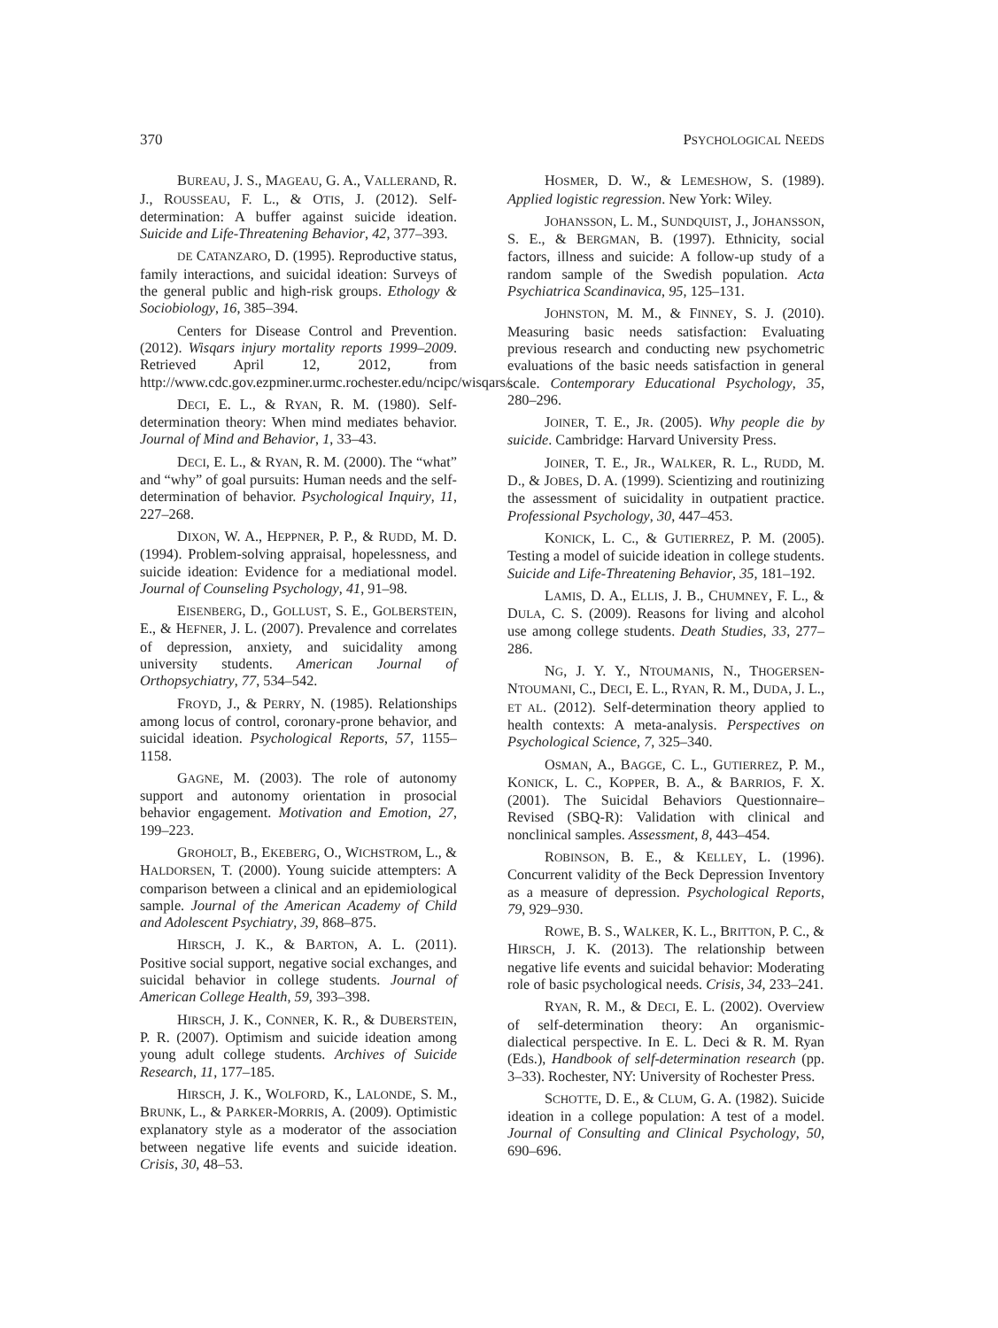370 PSYCHOLOGICAL NEEDS
BUREAU, J. S., MAGEAU, G. A., VALLERAND, R. J., ROUSSEAU, F. L., & OTIS, J. (2012). Self-determination: A buffer against suicide ideation. Suicide and Life-Threatening Behavior, 42, 377–393.
DE CATANZARO, D. (1995). Reproductive status, family interactions, and suicidal ideation: Surveys of the general public and high-risk groups. Ethology & Sociobiology, 16, 385–394.
Centers for Disease Control and Prevention. (2012). Wisqars injury mortality reports 1999–2009. Retrieved April 12, 2012, from http://www.cdc.gov.ezpminer.urmc.rochester.edu/ncipc/wisqars/.
DECI, E. L., & RYAN, R. M. (1980). Self-determination theory: When mind mediates behavior. Journal of Mind and Behavior, 1, 33–43.
DECI, E. L., & RYAN, R. M. (2000). The “what” and “why” of goal pursuits: Human needs and the self-determination of behavior. Psychological Inquiry, 11, 227–268.
DIXON, W. A., HEPPNER, P. P., & RUDD, M. D. (1994). Problem-solving appraisal, hopelessness, and suicide ideation: Evidence for a mediational model. Journal of Counseling Psychology, 41, 91–98.
EISENBERG, D., GOLLUST, S. E., GOLBERSTEIN, E., & HEFNER, J. L. (2007). Prevalence and correlates of depression, anxiety, and suicidality among university students. American Journal of Orthopsychiatry, 77, 534–542.
FROYD, J., & PERRY, N. (1985). Relationships among locus of control, coronary-prone behavior, and suicidal ideation. Psychological Reports, 57, 1155–1158.
GAGNE, M. (2003). The role of autonomy support and autonomy orientation in prosocial behavior engagement. Motivation and Emotion, 27, 199–223.
GROHOLT, B., EKEBERG, O., WICHSTROM, L., & HALDORSEN, T. (2000). Young suicide attempters: A comparison between a clinical and an epidemiological sample. Journal of the American Academy of Child and Adolescent Psychiatry, 39, 868–875.
HIRSCH, J. K., & BARTON, A. L. (2011). Positive social support, negative social exchanges, and suicidal behavior in college students. Journal of American College Health, 59, 393–398.
HIRSCH, J. K., CONNER, K. R., & DUBERSTEIN, P. R. (2007). Optimism and suicide ideation among young adult college students. Archives of Suicide Research, 11, 177–185.
HIRSCH, J. K., WOLFORD, K., LALONDE, S. M., BRUNK, L., & PARKER-MORRIS, A. (2009). Optimistic explanatory style as a moderator of the association between negative life events and suicide ideation. Crisis, 30, 48–53.
HOSMER, D. W., & LEMESHOW, S. (1989). Applied logistic regression. New York: Wiley.
JOHANSSON, L. M., SUNDQUIST, J., JOHANSSON, S. E., & BERGMAN, B. (1997). Ethnicity, social factors, illness and suicide: A follow-up study of a random sample of the Swedish population. Acta Psychiatrica Scandinavica, 95, 125–131.
JOHNSTON, M. M., & FINNEY, S. J. (2010). Measuring basic needs satisfaction: Evaluating previous research and conducting new psychometric evaluations of the basic needs satisfaction in general scale. Contemporary Educational Psychology, 35, 280–296.
JOINER, T. E., JR. (2005). Why people die by suicide. Cambridge: Harvard University Press.
JOINER, T. E., JR., WALKER, R. L., RUDD, M. D., & JOBES, D. A. (1999). Scientizing and routinizing the assessment of suicidality in outpatient practice. Professional Psychology, 30, 447–453.
KONICK, L. C., & GUTIERREZ, P. M. (2005). Testing a model of suicide ideation in college students. Suicide and Life-Threatening Behavior, 35, 181–192.
LAMIS, D. A., ELLIS, J. B., CHUMNEY, F. L., & DULA, C. S. (2009). Reasons for living and alcohol use among college students. Death Studies, 33, 277–286.
NG, J. Y. Y., NTOUMANIS, N., THOGERSEN-NTOUMANI, C., DECI, E. L., RYAN, R. M., DUDA, J. L., ET AL. (2012). Self-determination theory applied to health contexts: A meta-analysis. Perspectives on Psychological Science, 7, 325–340.
OSMAN, A., BAGGE, C. L., GUTIERREZ, P. M., KONICK, L. C., KOPPER, B. A., & BARRIOS, F. X. (2001). The Suicidal Behaviors Questionnaire–Revised (SBQ-R): Validation with clinical and nonclinical samples. Assessment, 8, 443–454.
ROBINSON, B. E., & KELLEY, L. (1996). Concurrent validity of the Beck Depression Inventory as a measure of depression. Psychological Reports, 79, 929–930.
ROWE, B. S., WALKER, K. L., BRITTON, P. C., & HIRSCH, J. K. (2013). The relationship between negative life events and suicidal behavior: Moderating role of basic psychological needs. Crisis, 34, 233–241.
RYAN, R. M., & DECI, E. L. (2002). Overview of self-determination theory: An organismic-dialectical perspective. In E. L. Deci & R. M. Ryan (Eds.), Handbook of self-determination research (pp. 3–33). Rochester, NY: University of Rochester Press.
SCHOTTE, D. E., & CLUM, G. A. (1982). Suicide ideation in a college population: A test of a model. Journal of Consulting and Clinical Psychology, 50, 690–696.